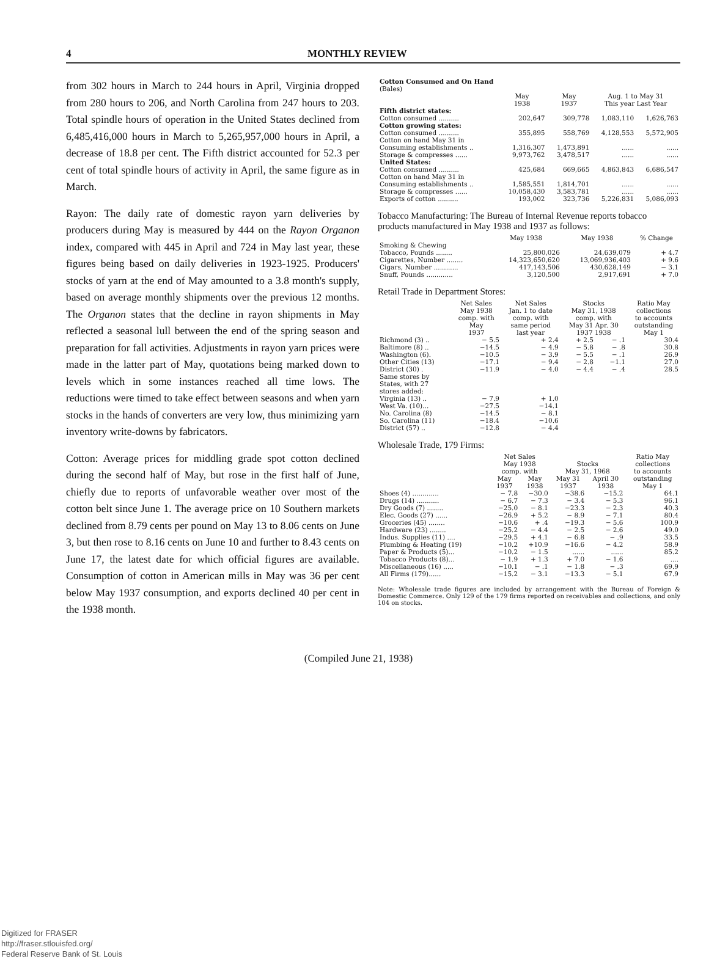4 MONTHLY REVIEW
from 302 hours in March to 244 hours in April, Virginia dropped from 280 hours to 206, and North Carolina from 247 hours to 203. Total spindle hours of operation in the United States declined from 6,485,416,000 hours in March to 5,265,957,000 hours in April, a decrease of 18.8 per cent. The Fifth district accounted for 52.3 per cent of total spindle hours of activity in April, the same figure as in March.
Rayon: The daily rate of domestic rayon yarn deliveries by producers during May is measured by 444 on the Rayon Organon index, compared with 445 in April and 724 in May last year, these figures being based on daily deliveries in 1923-1925. Producers' stocks of yarn at the end of May amounted to a 3.8 month's supply, based on average monthly shipments over the previous 12 months. The Organon states that the decline in rayon shipments in May reflected a seasonal lull between the end of the spring season and preparation for fall activities. Adjustments in rayon yarn prices were made in the latter part of May, quotations being marked down to levels which in some instances reached all time lows. The reductions were timed to take effect between seasons and when yarn stocks in the hands of converters are very low, thus minimizing yarn inventory write-downs by fabricators.
Cotton: Average prices for middling grade spot cotton declined during the second half of May, but rose in the first half of June, chiefly due to reports of unfavorable weather over most of the cotton belt since June 1. The average price on 10 Southern markets declined from 8.79 cents per pound on May 13 to 8.06 cents on June 3, but then rose to 8.16 cents on June 10 and further to 8.43 cents on June 17, the latest date for which official figures are available. Consumption of cotton in American mills in May was 36 per cent below May 1937 consumption, and exports declined 40 per cent in the 1938 month.
| Cotton Consumed and On Hand (Bales) | | | | |
| --- | --- | --- | --- | --- |
| | May 1938 | May 1937 | Aug. 1 to May 31 This year Last Year | |
| Fifth district states: | | | | |
| Cotton consumed .......... | 202,647 | 309,778 | 1,083,110 | 1,626,763 |
| Cotton growing states: | | | | |
| Cotton consumed .......... | 355,895 | 558,769 | 4,128,553 | 5,572,905 |
| Cotton on hand May 31 in | | | | |
| Consuming establishments .. | 1,316,307 | 1,473,891 | ...... | ...... |
| Storage & compresses ...... | 9,973,762 | 3,478,517 | ...... | ...... |
| United States: | | | | |
| Cotton consumed .......... | 425,684 | 669,665 | 4,863,843 | 6,686,547 |
| Cotton on hand May 31 in | | | | |
| Consuming establishments .. | 1,585,551 | 1,814,701 | ...... | ...... |
| Storage & compresses ...... | 10,058,430 | 3,583,781 | ...... | ...... |
| Exports of cotton .......... | 193,002 | 323,736 | 5,226,831 | 5,086,093 |
Tobacco Manufacturing: The Bureau of Internal Revenue reports tobacco products manufactured in May 1938 and 1937 as follows:
| | May 1938 | May 1938 | % Change |
| --- | --- | --- | --- |
| Smoking & Chewing | | | |
| Tobacco, Pounds ........ | 25,800,026 | 24,639,079 | + 4.7 |
| Cigarettes, Number ........ | 14,323,650,620 | 13,069,936,403 | + 9.6 |
| Cigars, Number ............ | 417,143,506 | 430,628,149 | − 3.1 |
| Snuff, Pounds ............. | 3,120,500 | 2,917,691 | + 7.0 |
Retail Trade in Department Stores:
| | Net Sales May 1938 comp. with May 1937 | Net Sales Jan. 1 to date comp. with same period last year | Stocks May 31, 1938 comp. with May 31 Apr. 30 1937 1938 | | Ratio May collections to accounts outstanding May 1 |
| --- | --- | --- | --- | --- | --- |
| Richmond (3) .. | − 5.5 | + 2.4 | + 2.5 | − .1 | 30.4 |
| Baltimore (8) .. | −14.5 | − 4.9 | − 5.8 | − .8 | 30.8 |
| Washington (6). | −10.5 | − 3.9 | − 5.5 | − .1 | 26.9 |
| Other Cities (13) | −17.1 | − 9.4 | − 2.8 | −1.1 | 27.0 |
| District (30) . | −11.9 | − 4.0 | − 4.4 | − .4 | 28.5 |
| Same stores by States, with 27 stores added: | | | | | |
| Virginia (13) .. | − 7.9 | + 1.0 | | | |
| West Va. (10)... | −27.5 | −14.1 | | | |
| No. Carolina (8) | −14.5 | − 8.1 | | | |
| So. Carolina (11) | −18.4 | −10.6 | | | |
| District (57) .. | −12.8 | − 4.4 | | | |
Wholesale Trade, 179 Firms:
| | Net Sales May 1938 comp. with | | Stocks May 31, 1968 | | Ratio May collections to accounts |
| --- | --- | --- | --- | --- | --- |
| | May 1937 | May 1938 | May 31 1937 | April 30 1938 | outstanding May 1 |
| Shoes (4) ............. | − 7.8 | −30.0 | −38.6 | −15.2 | 64.1 |
| Drugs (14) ........... | − 6.7 | − 7.3 | − 3.4 | − 5.3 | 96.1 |
| Dry Goods (7) ........ | −25.0 | − 8.1 | −23.3 | − 2.3 | 40.3 |
| Elec. Goods (27) ...... | −26.9 | + 5.2 | − 8.9 | − 7.1 | 80.4 |
| Groceries (45) ........ | −10.6 | + .4 | −19.3 | − 5.6 | 100.9 |
| Hardware (23) ........ | −25.2 | − 4.4 | − 2.5 | − 2.6 | 49.0 |
| Indus. Supplies (11) .... | −29.5 | + 4.1 | − 6.8 | − .9 | 33.5 |
| Plumbing & Heating (19) | −10.2 | +10.9 | −16.6 | − 4.2 | 58.9 |
| Paper & Products (5)... | −10.2 | − 1.5 | ...... | ...... | 85.2 |
| Tobacco Products (8)... | − 1.9 | + 1.3 | + 7.0 | − 1.6 | .... |
| Miscellaneous (16) ..... | −10.1 | − .1 | − 1.8 | − .3 | 69.9 |
| All Firms (179)...... | −15.2 | − 3.1 | −13.3 | − 5.1 | 67.9 |
Note: Wholesale trade figures are included by arrangement with the Bureau of Foreign & Domestic Commerce. Only 129 of the 179 firms reported on receivables and collections, and only 104 on stocks.
(Compiled June 21, 1938)
Digitized for FRASER
http://fraser.stlouisfed.org/
Federal Reserve Bank of St. Louis